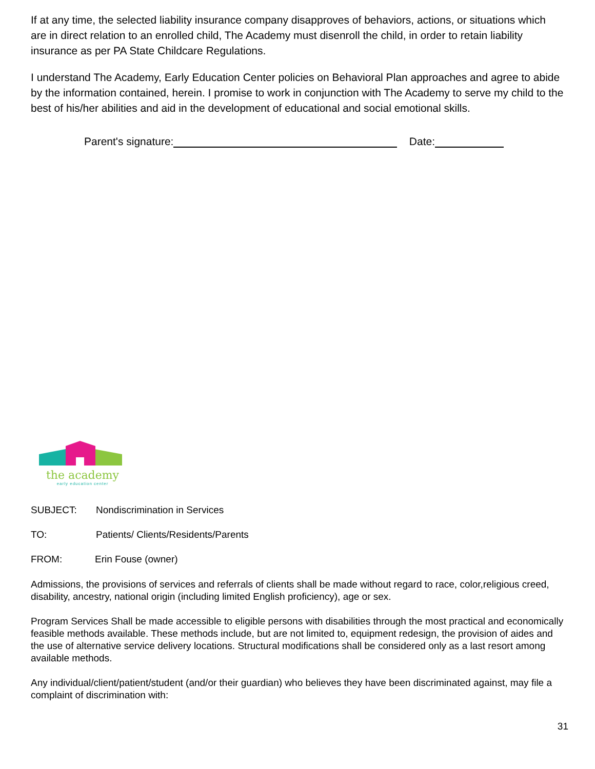If at any time, the selected liability insurance company disapproves of behaviors, actions, or situations which are in direct relation to an enrolled child, The Academy must disenroll the child, in order to retain liability insurance as per PA State Childcare Regulations.
I understand The Academy, Early Education Center policies on Behavioral Plan approaches and agree to abide by the information contained, herein. I promise to work in conjunction with The Academy to serve my child to the best of his/her abilities and aid in the development of educational and social emotional skills.
Parent's signature: Date:
the academy
early education center
SUBJECT: Nondiscrimination in Services
TO: Patients/ Clients/Residents/Parents
FROM: Erin Fouse (owner)
Admissions, the provisions of services and referrals of clients shall be made without regard to race, color,religious creed, disability, ancestry, national origin (including limited English proficiency), age or sex.
Program Services Shall be made accessible to eligible persons with disabilities through the most practical and economically feasible methods available. These methods include, but are not limited to, equipment redesign, the provision of aides and the use of alternative service delivery locations. Structural modifications shall be considered only as a last resort among available methods.
Any individual/client/patient/student (and/or their guardian) who believes they have been discriminated against, may file a complaint of discrimination with:
31